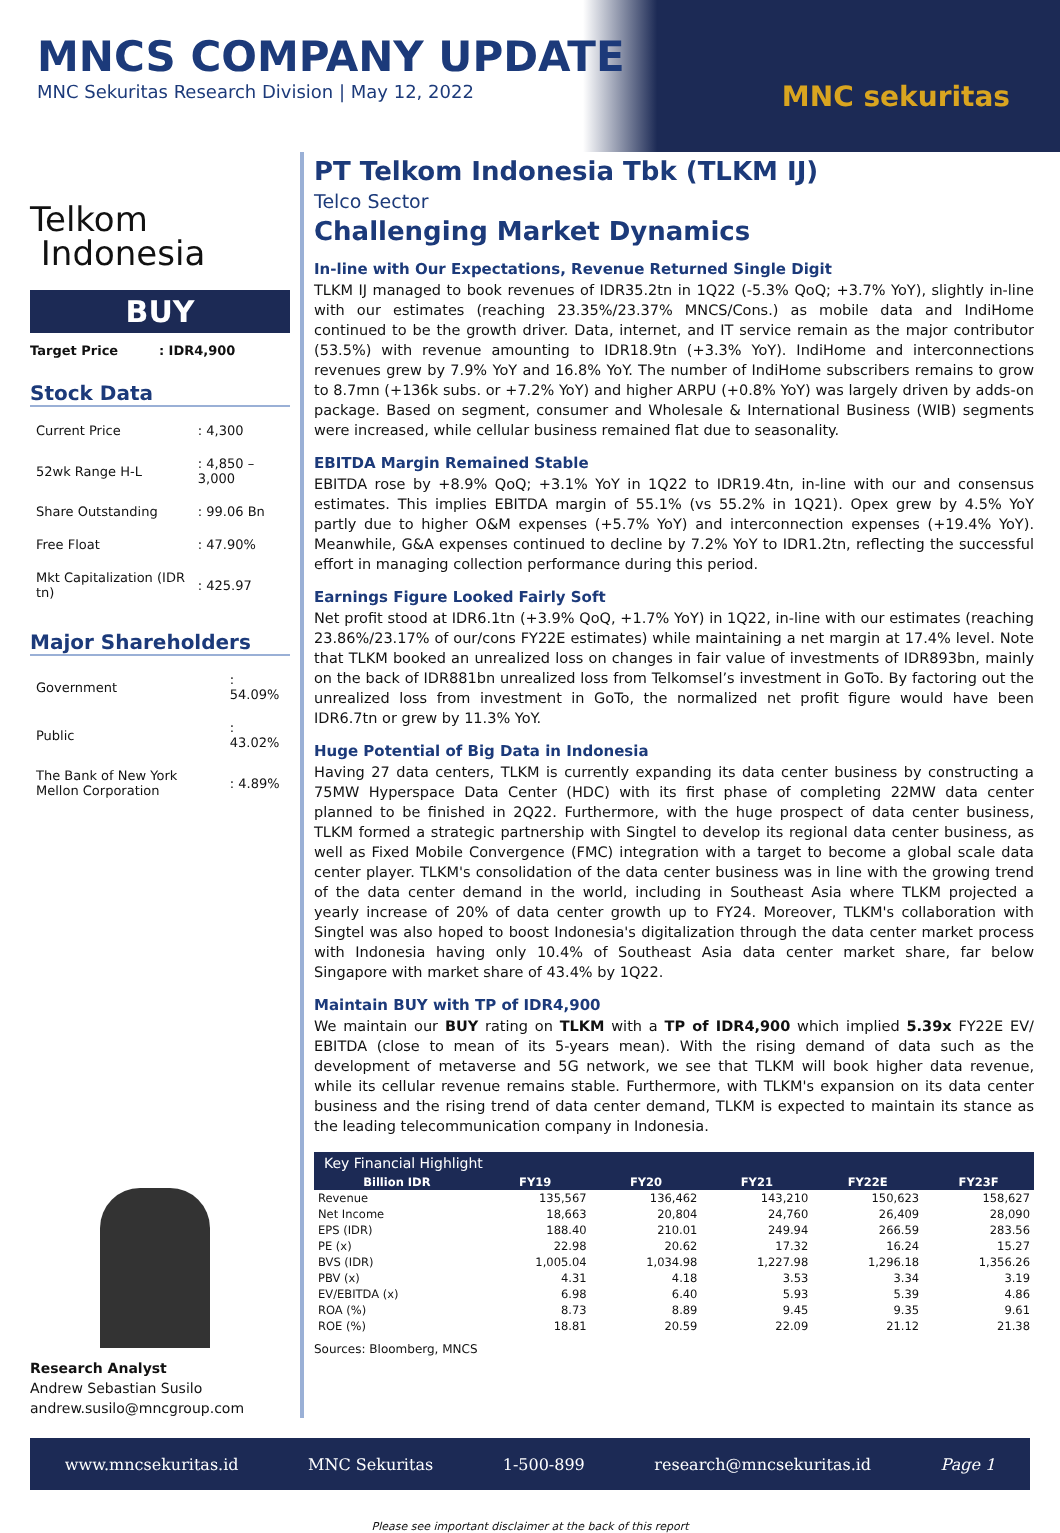MNCS COMPANY UPDATE
MNC Sekuritas Research Division | May 12, 2022
MNC sekuritas
Telkom
Indonesia
BUY
Target Price : IDR4,900
Stock Data
| Current Price | : 4,300 |
| 52wk Range H-L | : 4,850 – 3,000 |
| Share Outstanding | : 99.06 Bn |
| Free Float | : 47.90% |
| Mkt Capitalization (IDR tn) | : 425.97 |
Major Shareholders
| Government | : 54.09% |
| Public | : 43.02% |
| The Bank of New York Mellon Corporation | : 4.89% |
Research Analyst
Andrew Sebastian Susilo
andrew.susilo@mncgroup.com
PT Telkom Indonesia Tbk (TLKM IJ)
Telco Sector
Challenging Market Dynamics
In-line with Our Expectations, Revenue Returned Single Digit
TLKM IJ managed to book revenues of IDR35.2tn in 1Q22 (-5.3% QoQ; +3.7% YoY), slightly in-line with our estimates (reaching 23.35%/23.37% MNCS/Cons.) as mobile data and IndiHome continued to be the growth driver. Data, internet, and IT service remain as the major contributor (53.5%) with revenue amounting to IDR18.9tn (+3.3% YoY). IndiHome and interconnections revenues grew by 7.9% YoY and 16.8% YoY. The number of IndiHome subscribers remains to grow to 8.7mn (+136k subs. or +7.2% YoY) and higher ARPU (+0.8% YoY) was largely driven by adds-on package. Based on segment, consumer and Wholesale & International Business (WIB) segments were increased, while cellular business remained flat due to seasonality.
EBITDA Margin Remained Stable
EBITDA rose by +8.9% QoQ; +3.1% YoY in 1Q22 to IDR19.4tn, in-line with our and consensus estimates. This implies EBITDA margin of 55.1% (vs 55.2% in 1Q21). Opex grew by 4.5% YoY partly due to higher O&M expenses (+5.7% YoY) and interconnection expenses (+19.4% YoY). Meanwhile, G&A expenses continued to decline by 7.2% YoY to IDR1.2tn, reflecting the successful effort in managing collection performance during this period.
Earnings Figure Looked Fairly Soft
Net profit stood at IDR6.1tn (+3.9% QoQ, +1.7% YoY) in 1Q22, in-line with our estimates (reaching 23.86%/23.17% of our/cons FY22E estimates) while maintaining a net margin at 17.4% level. Note that TLKM booked an unrealized loss on changes in fair value of investments of IDR893bn, mainly on the back of IDR881bn unrealized loss from Telkomsel’s investment in GoTo. By factoring out the unrealized loss from investment in GoTo, the normalized net profit figure would have been IDR6.7tn or grew by 11.3% YoY.
Huge Potential of Big Data in Indonesia
Having 27 data centers, TLKM is currently expanding its data center business by constructing a 75MW Hyperspace Data Center (HDC) with its first phase of completing 22MW data center planned to be finished in 2Q22. Furthermore, with the huge prospect of data center business, TLKM formed a strategic partnership with Singtel to develop its regional data center business, as well as Fixed Mobile Convergence (FMC) integration with a target to become a global scale data center player. TLKM's consolidation of the data center business was in line with the growing trend of the data center demand in the world, including in Southeast Asia where TLKM projected a yearly increase of 20% of data center growth up to FY24. Moreover, TLKM's collaboration with Singtel was also hoped to boost Indonesia's digitalization through the data center market process with Indonesia having only 10.4% of Southeast Asia data center market share, far below Singapore with market share of 43.4% by 1Q22.
Maintain BUY with TP of IDR4,900
We maintain our BUY rating on TLKM with a TP of IDR4,900 which implied 5.39x FY22E EV/ EBITDA (close to mean of its 5-years mean). With the rising demand of data such as the development of metaverse and 5G network, we see that TLKM will book higher data revenue, while its cellular revenue remains stable. Furthermore, with TLKM's expansion on its data center business and the rising trend of data center demand, TLKM is expected to maintain its stance as the leading telecommunication company in Indonesia.
Key Financial Highlight
| Billion IDR | FY19 | FY20 | FY21 | FY22E | FY23F |
| --- | --- | --- | --- | --- | --- |
| Revenue | 135,567 | 136,462 | 143,210 | 150,623 | 158,627 |
| Net Income | 18,663 | 20,804 | 24,760 | 26,409 | 28,090 |
| EPS (IDR) | 188.40 | 210.01 | 249.94 | 266.59 | 283.56 |
| PE (x) | 22.98 | 20.62 | 17.32 | 16.24 | 15.27 |
| BVS (IDR) | 1,005.04 | 1,034.98 | 1,227.98 | 1,296.18 | 1,356.26 |
| PBV (x) | 4.31 | 4.18 | 3.53 | 3.34 | 3.19 |
| EV/EBITDA (x) | 6.98 | 6.40 | 5.93 | 5.39 | 4.86 |
| ROA (%) | 8.73 | 8.89 | 9.45 | 9.35 | 9.61 |
| ROE (%) | 18.81 | 20.59 | 22.09 | 21.12 | 21.38 |
Sources: Bloomberg, MNCS
www.mncsekuritas.id MNC Sekuritas 1-500-899 research@mncsekuritas.id Page 1
Please see important disclaimer at the back of this report